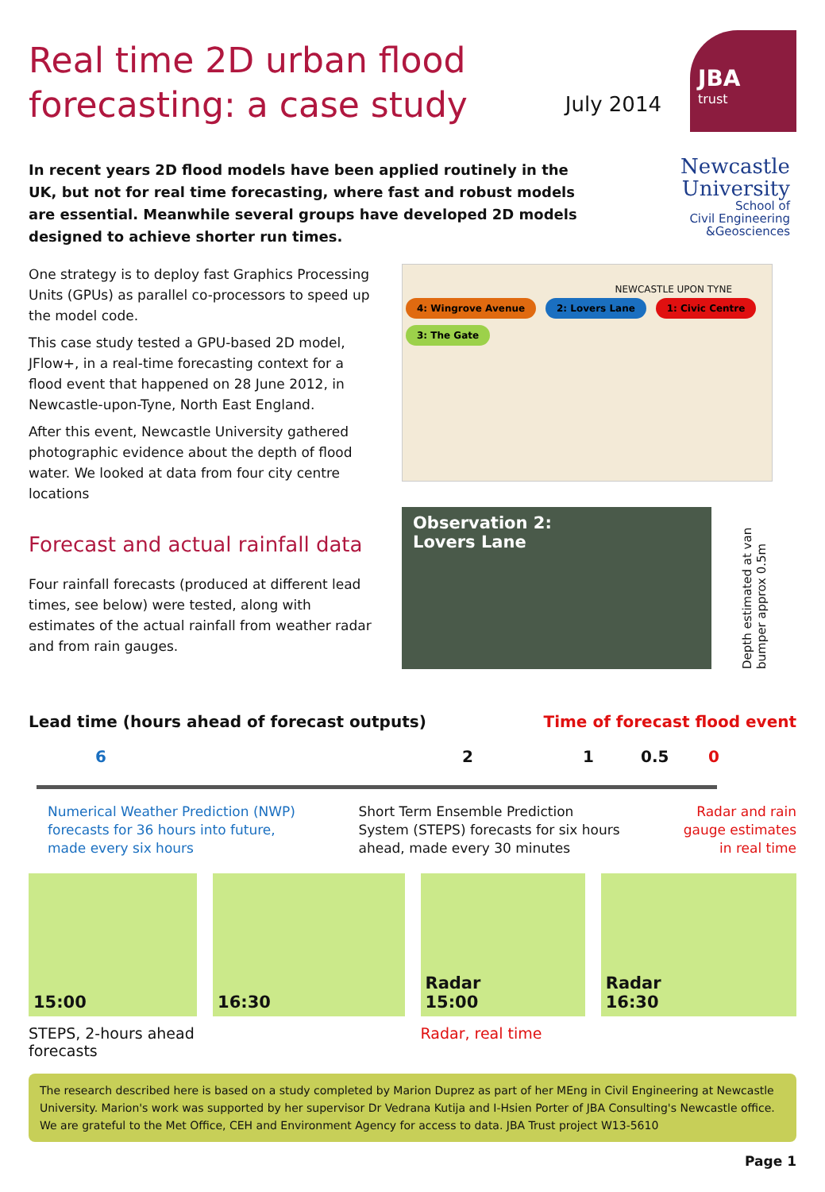JBA
trust
Newcastle
University
School of
Civil Engineering
&Geosciences
Real time 2D urban flood forecasting: a case study
July 2014
In recent years 2D flood models have been applied routinely in the UK, but not for real time forecasting, where fast and robust models are essential. Meanwhile several groups have developed 2D models designed to achieve shorter run times.
One strategy is to deploy fast Graphics Processing Units (GPUs) as parallel co-processors to speed up the model code.
This case study tested a GPU-based 2D model, JFlow+, in a real-time forecasting context for a flood event that happened on 28 June 2012, in Newcastle-upon-Tyne, North East England.
After this event, Newcastle University gathered photographic evidence about the depth of flood water. We looked at data from four city centre locations
Forecast and actual rainfall data
Four rainfall forecasts (produced at different lead times, see below) were tested, along with estimates of the actual rainfall from weather radar and from rain gauges.
NEWCASTLE UPON TYNE
4: Wingrove Avenue 2: Lovers Lane 1: Civic Centre 3: The Gate
Observation 2:
Lovers Lane
Depth estimated at van bumper approx 0.5m
Lead time (hours ahead of forecast outputs) Time of forecast flood event
6 2 1 0.5 0
Numerical Weather Prediction (NWP) forecasts for 36 hours into future, made every six hours
Short Term Ensemble Prediction System (STEPS) forecasts for six hours ahead, made every 30 minutes
Radar and rain gauge estimates in real time
15:00
STEPS, 2-hours ahead forecasts
16:30 Radar
15:00
Radar, real time
Radar
16:30
The research described here is based on a study completed by Marion Duprez as part of her MEng in Civil Engineering at Newcastle University. Marion's work was supported by her supervisor Dr Vedrana Kutija and I-Hsien Porter of JBA Consulting's Newcastle office. We are grateful to the Met Office, CEH and Environment Agency for access to data. JBA Trust project W13-5610
Page 1